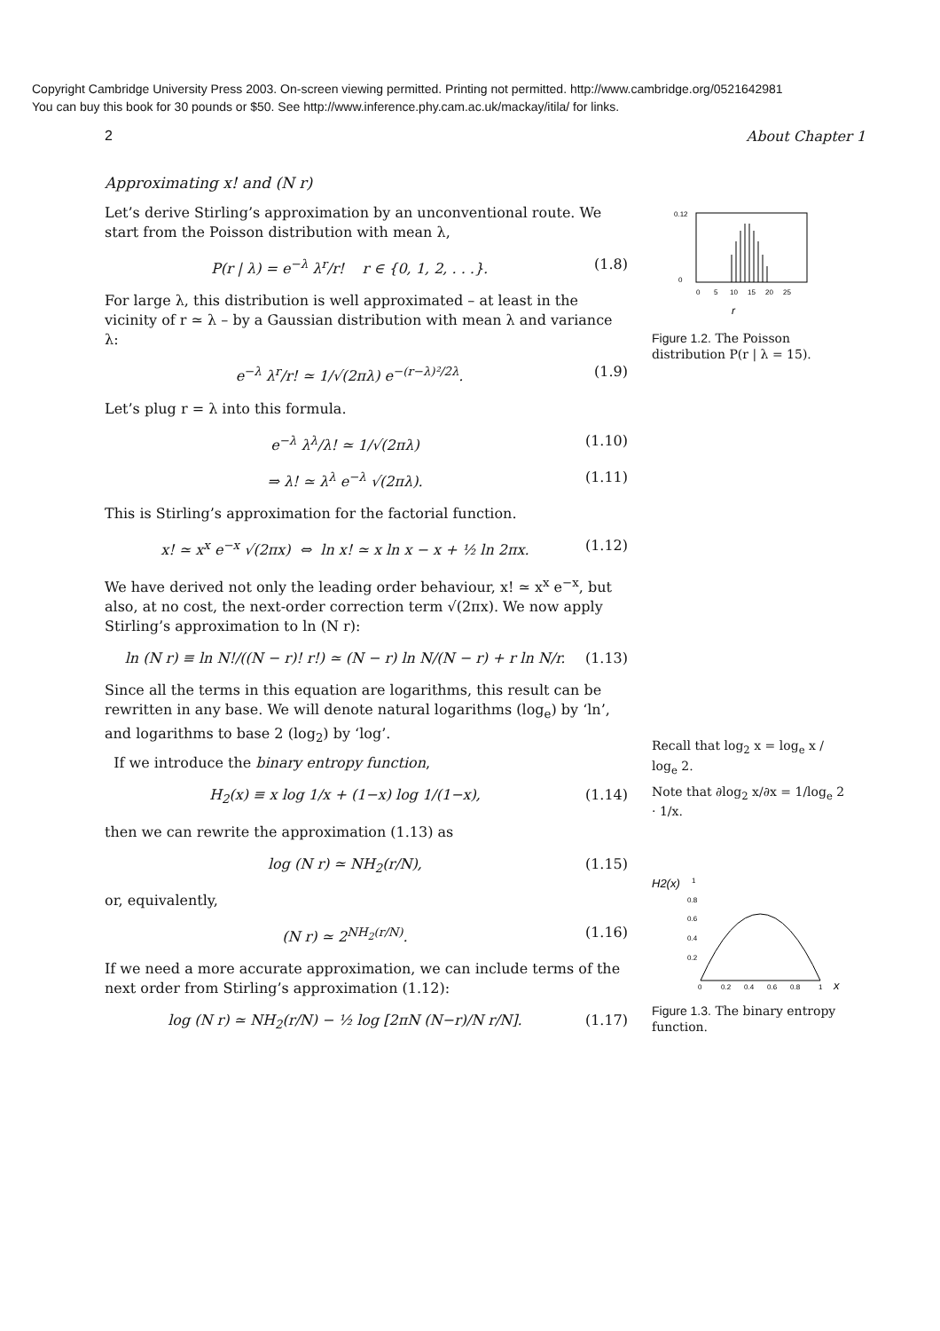Copyright Cambridge University Press 2003. On-screen viewing permitted. Printing not permitted. http://www.cambridge.org/0521642981
You can buy this book for 30 pounds or $50. See http://www.inference.phy.cam.ac.uk/mackay/itila/ for links.
2 About Chapter 1
Approximating x! and (N r)
Let’s derive Stirling’s approximation by an unconventional route. We start from the Poisson distribution with mean λ,
P(r | λ) = e<sup>−λ</sup> λ<sup>r</sup>/r! r ∈ {0, 1, 2, . . .}. (1.8)
For large λ, this distribution is well approximated – at least in the vicinity of r ≃ λ – by a Gaussian distribution with mean λ and variance λ:
e<sup>−λ</sup> λ<sup>r</sup>/r! ≃ 1/√(2πλ) e<sup>−(r−λ)²/2λ</sup>. (1.9)
Let’s plug r = λ into this formula.
e<sup>−λ</sup> λ<sup>λ</sup>/λ! ≃ 1/√(2πλ) (1.10)
⇒ λ! ≃ λ<sup>λ</sup> e<sup>−λ</sup> √(2πλ). (1.11)
This is Stirling’s approximation for the factorial function.
x! ≃ x<sup>x</sup> e<sup>−x</sup> √(2πx) ⇔ ln x! ≃ x ln x − x + ½ ln 2πx. (1.12)
We have derived not only the leading order behaviour, x! ≃ x<sup>x</sup> e<sup>−x</sup>, but also, at no cost, the next-order correction term √(2πx). We now apply Stirling’s approximation to ln (N r):
ln (N r) ≡ ln N!/((N − r)! r!) ≃ (N − r) ln N/(N − r) + r ln N/r. (1.13)
Since all the terms in this equation are logarithms, this result can be rewritten in any base. We will denote natural logarithms (log<sub>e</sub>) by ‘ln’, and logarithms to base 2 (log<sub>2</sub>) by ‘log’.
If we introduce the binary entropy function,
H<sub>2</sub>(x) ≡ x log 1/x + (1−x) log 1/(1−x), (1.14)
then we can rewrite the approximation (1.13) as
log (N r) ≃ NH<sub>2</sub>(r/N), (1.15)
or, equivalently,
(N r) ≃ 2<sup>NH<sub>2</sub>(r/N)</sup>. (1.16)
If we need a more accurate approximation, we can include terms of the next order from Stirling’s approximation (1.12):
log (N r) ≃ NH<sub>2</sub>(r/N) − ½ log [2πN (N−r)/N r/N]. (1.17)
0.12
0
0
5
10
15
20
25
r
Figure 1.2. The Poisson distribution P(r | λ = 15).
Recall that log<sub>2</sub> x = log<sub>e</sub> x / log<sub>e</sub> 2.
Note that ∂log<sub>2</sub> x/∂x = 1/log<sub>e</sub> 2 · 1/x.
H2(x)
1
0.8
0.6
0.4
0.2
0
0.2
0.4
0.6
0.8
1
x
Figure 1.3. The binary entropy function.